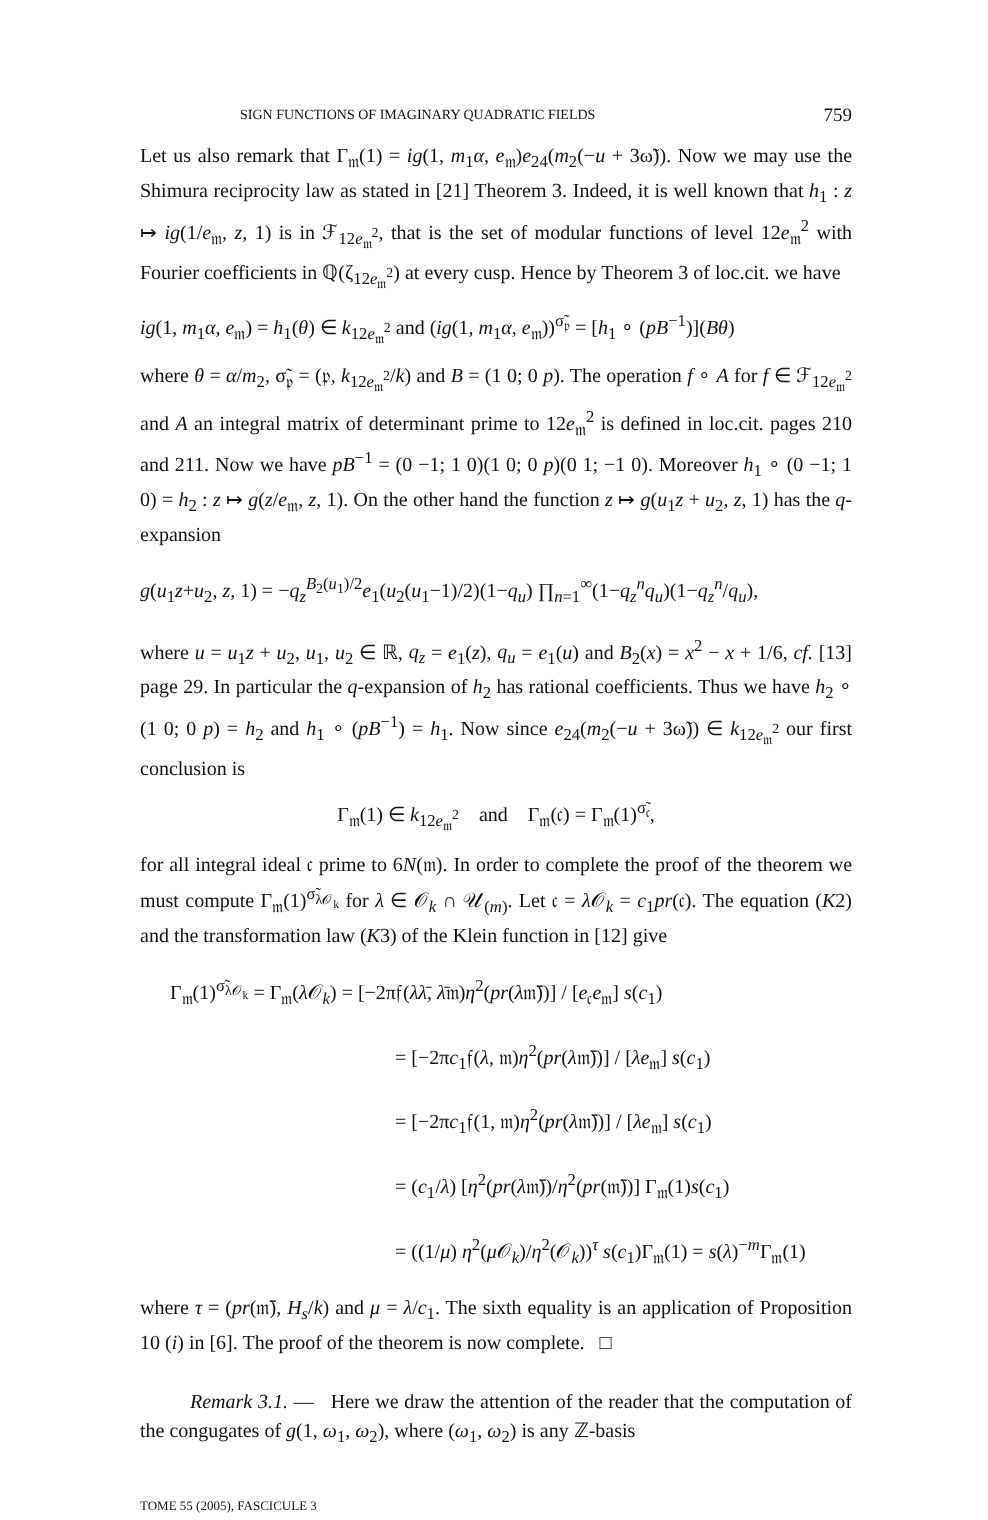SIGN FUNCTIONS OF IMAGINARY QUADRATIC FIELDS 759
Let us also remark that Γ<sub>𝔪</sub>(1) = ig(1, m<sub>1</sub>α, e<sub>𝔪</sub>)e<sub>24</sub>(m<sub>2</sub>(−u + 3ω̃)). Now we may use the Shimura reciprocity law as stated in [21] Theorem 3. Indeed, it is well known that h<sub>1</sub> : z ↦ ig(1/e<sub>𝔪</sub>, z, 1) is in ℱ<sub>12e<sub>𝔪</sub><sup>2</sup></sub>, that is the set of modular functions of level 12e<sub>𝔪</sub><sup>2</sup> with Fourier coefficients in ℚ(ζ<sub>12e<sub>𝔪</sub><sup>2</sup></sub>) at every cusp. Hence by Theorem 3 of loc.cit. we have
ig(1, m<sub>1</sub>α, e<sub>𝔪</sub>) = h<sub>1</sub>(θ) ∈ k<sub>12e<sub>𝔪</sub><sup>2</sup></sub> and (ig(1, m<sub>1</sub>α, e<sub>𝔪</sub>))<sup>σ̃<sub>𝔭</sub></sup> = [h<sub>1</sub> ∘ (pB<sup>−1</sup>)](Bθ)
where θ = α/m<sub>2</sub>, σ̃<sub>𝔭</sub> = (𝔭, k<sub>12e<sub>𝔪</sub><sup>2</sup></sub>/k) and B = (1 0; 0 p). The operation f ∘ A for f ∈ ℱ<sub>12e<sub>𝔪</sub><sup>2</sup></sub> and A an integral matrix of determinant prime to 12e<sub>𝔪</sub><sup>2</sup> is defined in loc.cit. pages 210 and 211. Now we have pB<sup>−1</sup> = (0 −1; 1 0)(1 0; 0 p)(0 1; −1 0). Moreover h<sub>1</sub> ∘ (0 −1; 1 0) = h<sub>2</sub> : z ↦ g(z/e<sub>𝔪</sub>, z, 1). On the other hand the function z ↦ g(u<sub>1</sub>z + u<sub>2</sub>, z, 1) has the q-expansion
g(u<sub>1</sub>z+u<sub>2</sub>, z, 1) = −q<sub>z</sub><sup>B<sub>2</sub>(u<sub>1</sub>)/2</sup>e<sub>1</sub>(u<sub>2</sub>(u<sub>1</sub>−1)/2)(1−q<sub>u</sub>) ∏<sub>n=1</sub><sup>∞</sup>(1−q<sub>z</sub><sup>n</sup>q<sub>u</sub>)(1−q<sub>z</sub><sup>n</sup>/q<sub>u</sub>),
where u = u<sub>1</sub>z + u<sub>2</sub>, u<sub>1</sub>, u<sub>2</sub> ∈ ℝ, q<sub>z</sub> = e<sub>1</sub>(z), q<sub>u</sub> = e<sub>1</sub>(u) and B<sub>2</sub>(x) = x<sup>2</sup> − x + 1/6, cf. [13] page 29. In particular the q-expansion of h<sub>2</sub> has rational coefficients. Thus we have h<sub>2</sub> ∘ (1 0; 0 p) = h<sub>2</sub> and h<sub>1</sub> ∘ (pB<sup>−1</sup>) = h<sub>1</sub>. Now since e<sub>24</sub>(m<sub>2</sub>(−u + 3ω̃)) ∈ k<sub>12e<sub>𝔪</sub><sup>2</sup></sub> our first conclusion is
Γ<sub>𝔪</sub>(1) ∈ k<sub>12e<sub>𝔪</sub><sup>2</sup></sub> and Γ<sub>𝔪</sub>(𝔠) = Γ<sub>𝔪</sub>(1)<sup>σ̃<sub>𝔠</sub></sup>,
for all integral ideal 𝔠 prime to 6N(𝔪). In order to complete the proof of the theorem we must compute Γ<sub>𝔪</sub>(1)<sup>σ̃<sub>λ𝒪<sub>k</sub></sub></sup> for λ ∈ 𝒪<sub>k</sub> ∩ 𝒰<sub>(m)</sub>. Let 𝔠 = λ 𝒪<sub>k</sub> = c<sub>1</sub>pr(𝔠). The equation (K2) and the transformation law (K3) of the Klein function in [12] give
Γ<sub>𝔪</sub>(1)<sup>σ̃<sub>λ𝒪<sub>k</sub></sub></sup> = Γ<sub>𝔪</sub>(λ 𝒪<sub>k</sub>) = [−2π𝔣(λλ̄, λ̄𝔪)η<sup>2</sup>(pr(λ𝔪̄))] / [e<sub>𝔠</sub>e<sub>𝔪</sub>] s(c<sub>1</sub>)
= [−2πc<sub>1</sub>𝔣(λ, 𝔪)η<sup>2</sup>(pr(λ𝔪̄))] / [λe<sub>𝔪</sub>] s(c<sub>1</sub>)
= [−2πc<sub>1</sub>𝔣(1, 𝔪)η<sup>2</sup>(pr(λ𝔪̄))] / [λe<sub>𝔪</sub>] s(c<sub>1</sub>)
= (c<sub>1</sub>/λ) [η<sup>2</sup>(pr(λ𝔪̄))/η<sup>2</sup>(pr(𝔪̄))] Γ<sub>𝔪</sub>(1)s(c<sub>1</sub>)
= ((1/μ) η<sup>2</sup>(μ 𝒪<sub>k</sub>)/η<sup>2</sup>(𝒪<sub>k</sub>))<sup>τ</sup> s(c<sub>1</sub>)Γ<sub>𝔪</sub>(1) = s(λ)<sup>−m</sup>Γ<sub>𝔪</sub>(1)
where τ = (pr(𝔪̄), H<sub>s</sub>/k) and μ = λ/c<sub>1</sub>. The sixth equality is an application of Proposition 10 (i) in [6]. The proof of the theorem is now complete. □
Remark 3.1. — Here we draw the attention of the reader that the computation of the congugates of g(1, ω<sub>1</sub>, ω<sub>2</sub>), where (ω<sub>1</sub>, ω<sub>2</sub>) is any ℤ-basis
TOME 55 (2005), FASCICULE 3